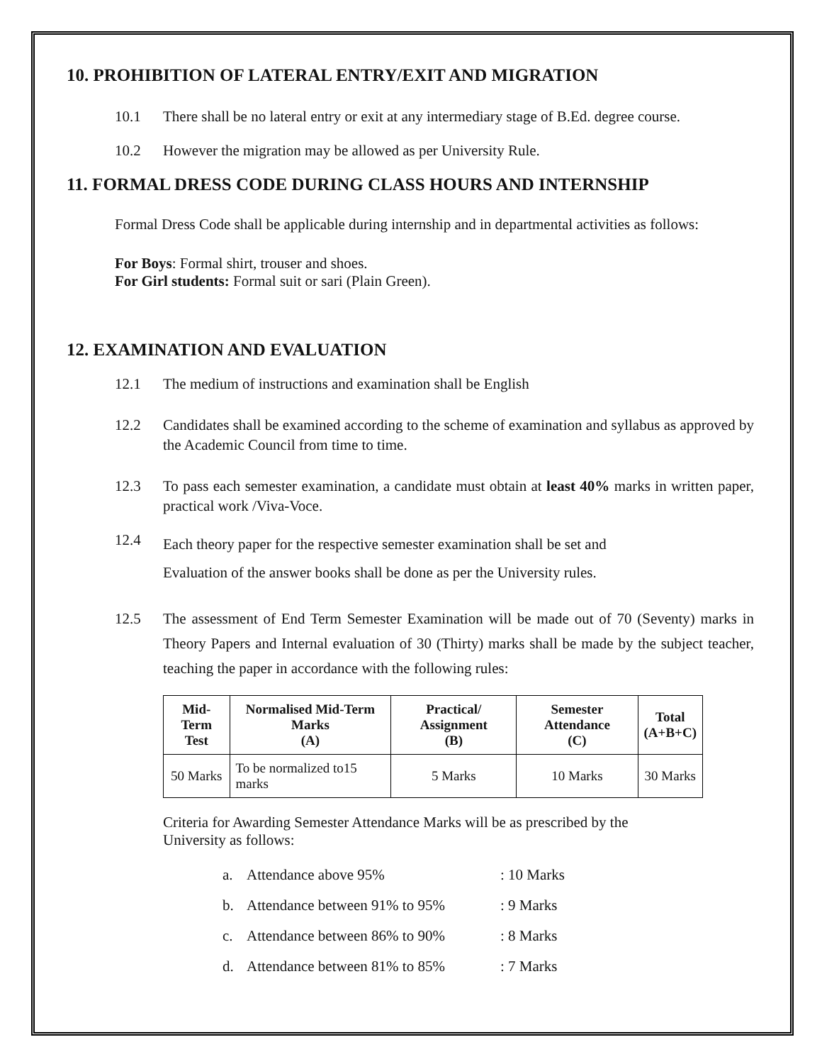10. PROHIBITION OF LATERAL ENTRY/EXIT AND MIGRATION
10.1 There shall be no lateral entry or exit at any intermediary stage of B.Ed. degree course.
10.2 However the migration may be allowed as per University Rule.
11. FORMAL DRESS CODE DURING CLASS HOURS AND INTERNSHIP
Formal Dress Code shall be applicable during internship and in departmental activities as follows:
For Boys: Formal shirt, trouser and shoes.
For Girl students: Formal suit or sari (Plain Green).
12. EXAMINATION AND EVALUATION
12.1 The medium of instructions and examination shall be English
12.2 Candidates shall be examined according to the scheme of examination and syllabus as approved by the Academic Council from time to time.
12.3 To pass each semester examination, a candidate must obtain at least 40% marks in written paper, practical work /Viva-Voce.
12.4
Each theory paper for the respective semester examination shall be set and
Evaluation of the answer books shall be done as per the University rules.
12.5 The assessment of End Term Semester Examination will be made out of 70 (Seventy) marks in Theory Papers and Internal evaluation of 30 (Thirty) marks shall be made by the subject teacher, teaching the paper in accordance with the following rules:
| Mid-Term Test | Normalised Mid-Term Marks (A) | Practical/ Assignment (B) | Semester Attendance (C) | Total (A+B+C) |
| --- | --- | --- | --- | --- |
| 50 Marks | To be normalized to15 marks | 5 Marks | 10 Marks | 30 Marks |
Criteria for Awarding Semester Attendance Marks will be as prescribed by the
University as follows:
a. Attendance above 95%: 10 Marks
b. Attendance between 91% to 95%: 9 Marks
c. Attendance between 86% to 90%: 8 Marks
d. Attendance between 81% to 85%: 7 Marks